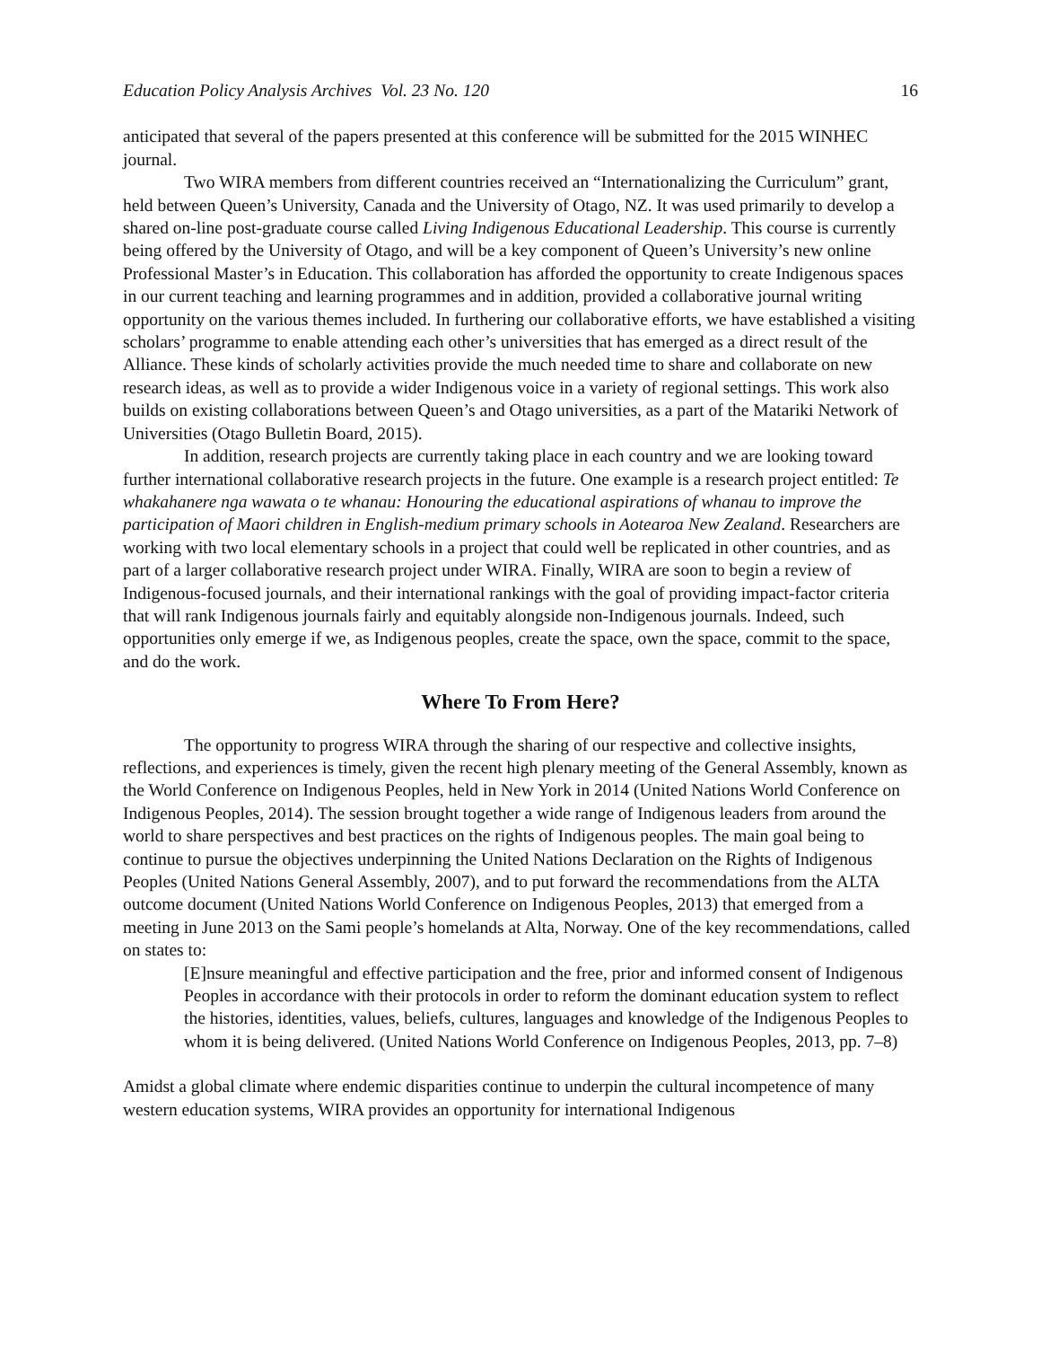Education Policy Analysis Archives Vol. 23 No. 120 16
anticipated that several of the papers presented at this conference will be submitted for the 2015 WINHEC journal.
Two WIRA members from different countries received an “Internationalizing the Curriculum” grant, held between Queen’s University, Canada and the University of Otago, NZ. It was used primarily to develop a shared on-line post-graduate course called Living Indigenous Educational Leadership. This course is currently being offered by the University of Otago, and will be a key component of Queen’s University’s new online Professional Master’s in Education. This collaboration has afforded the opportunity to create Indigenous spaces in our current teaching and learning programmes and in addition, provided a collaborative journal writing opportunity on the various themes included. In furthering our collaborative efforts, we have established a visiting scholars’ programme to enable attending each other’s universities that has emerged as a direct result of the Alliance. These kinds of scholarly activities provide the much needed time to share and collaborate on new research ideas, as well as to provide a wider Indigenous voice in a variety of regional settings. This work also builds on existing collaborations between Queen’s and Otago universities, as a part of the Matariki Network of Universities (Otago Bulletin Board, 2015).
In addition, research projects are currently taking place in each country and we are looking toward further international collaborative research projects in the future. One example is a research project entitled: Te whakahanere nga wawata o te whanau: Honouring the educational aspirations of whanau to improve the participation of Maori children in English-medium primary schools in Aotearoa New Zealand. Researchers are working with two local elementary schools in a project that could well be replicated in other countries, and as part of a larger collaborative research project under WIRA. Finally, WIRA are soon to begin a review of Indigenous-focused journals, and their international rankings with the goal of providing impact-factor criteria that will rank Indigenous journals fairly and equitably alongside non-Indigenous journals. Indeed, such opportunities only emerge if we, as Indigenous peoples, create the space, own the space, commit to the space, and do the work.
Where To From Here?
The opportunity to progress WIRA through the sharing of our respective and collective insights, reflections, and experiences is timely, given the recent high plenary meeting of the General Assembly, known as the World Conference on Indigenous Peoples, held in New York in 2014 (United Nations World Conference on Indigenous Peoples, 2014). The session brought together a wide range of Indigenous leaders from around the world to share perspectives and best practices on the rights of Indigenous peoples. The main goal being to continue to pursue the objectives underpinning the United Nations Declaration on the Rights of Indigenous Peoples (United Nations General Assembly, 2007), and to put forward the recommendations from the ALTA outcome document (United Nations World Conference on Indigenous Peoples, 2013) that emerged from a meeting in June 2013 on the Sami people’s homelands at Alta, Norway. One of the key recommendations, called on states to:
[E]nsure meaningful and effective participation and the free, prior and informed consent of Indigenous Peoples in accordance with their protocols in order to reform the dominant education system to reflect the histories, identities, values, beliefs, cultures, languages and knowledge of the Indigenous Peoples to whom it is being delivered. (United Nations World Conference on Indigenous Peoples, 2013, pp. 7–8)
Amidst a global climate where endemic disparities continue to underpin the cultural incompetence of many western education systems, WIRA provides an opportunity for international Indigenous